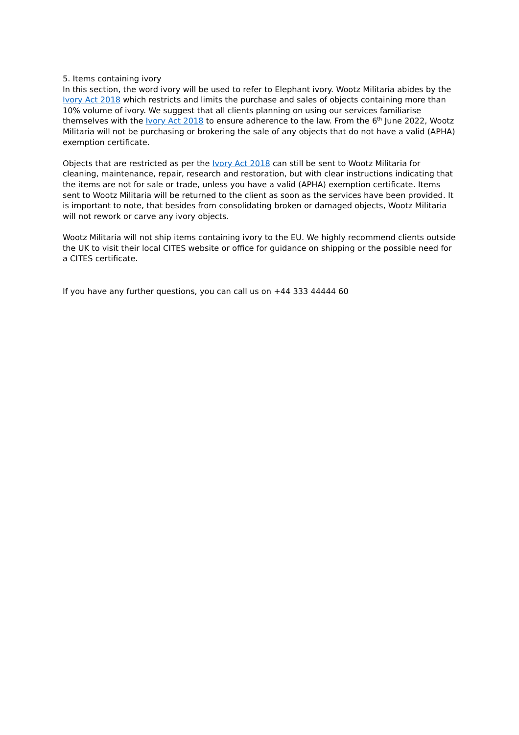5. Items containing ivory
In this section, the word ivory will be used to refer to Elephant ivory. Wootz Militaria abides by the Ivory Act 2018 which restricts and limits the purchase and sales of objects containing more than 10% volume of ivory. We suggest that all clients planning on using our services familiarise themselves with the Ivory Act 2018 to ensure adherence to the law. From the 6<sup>th</sup> June 2022, Wootz Militaria will not be purchasing or brokering the sale of any objects that do not have a valid (APHA) exemption certificate.
Objects that are restricted as per the Ivory Act 2018 can still be sent to Wootz Militaria for cleaning, maintenance, repair, research and restoration, but with clear instructions indicating that the items are not for sale or trade, unless you have a valid (APHA) exemption certificate. Items sent to Wootz Militaria will be returned to the client as soon as the services have been provided. It is important to note, that besides from consolidating broken or damaged objects, Wootz Militaria will not rework or carve any ivory objects.
Wootz Militaria will not ship items containing ivory to the EU. We highly recommend clients outside the UK to visit their local CITES website or office for guidance on shipping or the possible need for a CITES certificate.
If you have any further questions, you can call us on +44 333 44444 60